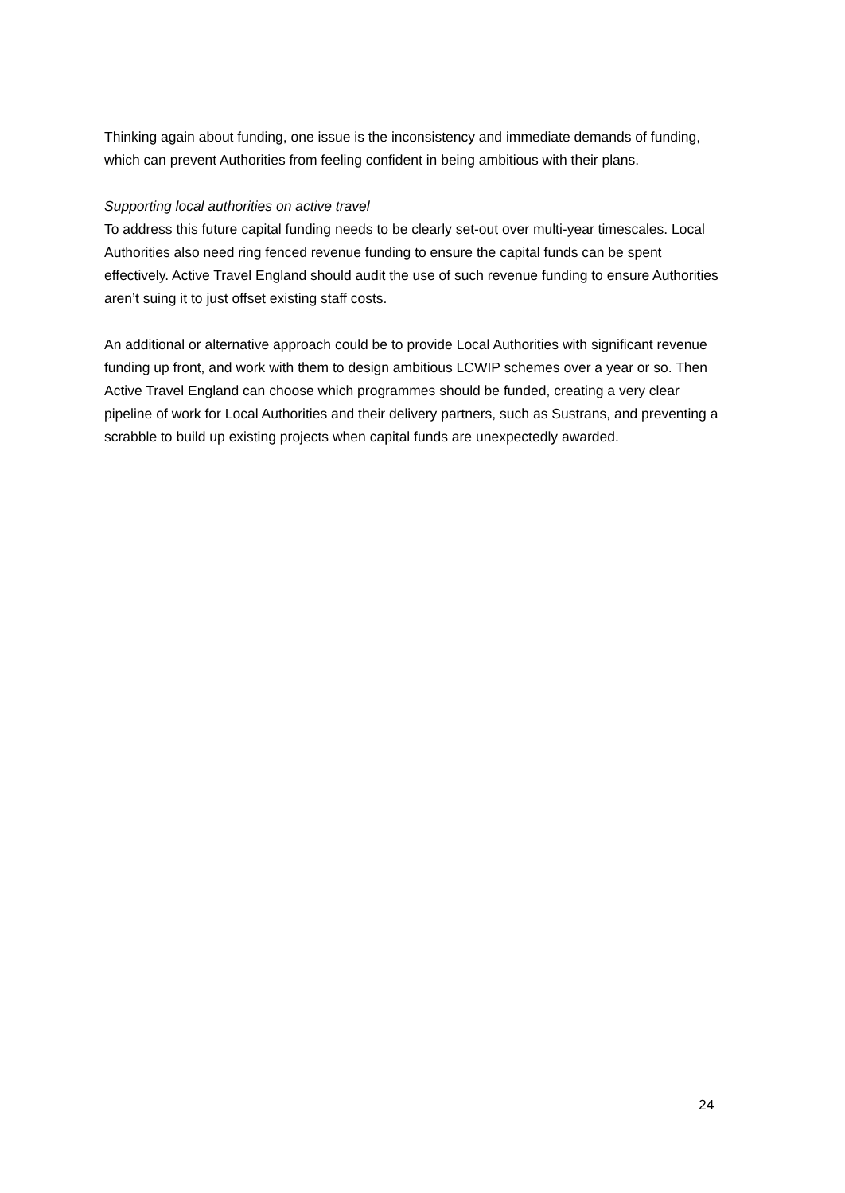Thinking again about funding, one issue is the inconsistency and immediate demands of funding, which can prevent Authorities from feeling confident in being ambitious with their plans.
Supporting local authorities on active travel
To address this future capital funding needs to be clearly set-out over multi-year timescales. Local Authorities also need ring fenced revenue funding to ensure the capital funds can be spent effectively. Active Travel England should audit the use of such revenue funding to ensure Authorities aren’t suing it to just offset existing staff costs.
An additional or alternative approach could be to provide Local Authorities with significant revenue funding up front, and work with them to design ambitious LCWIP schemes over a year or so. Then Active Travel England can choose which programmes should be funded, creating a very clear pipeline of work for Local Authorities and their delivery partners, such as Sustrans, and preventing a scrabble to build up existing projects when capital funds are unexpectedly awarded.
24